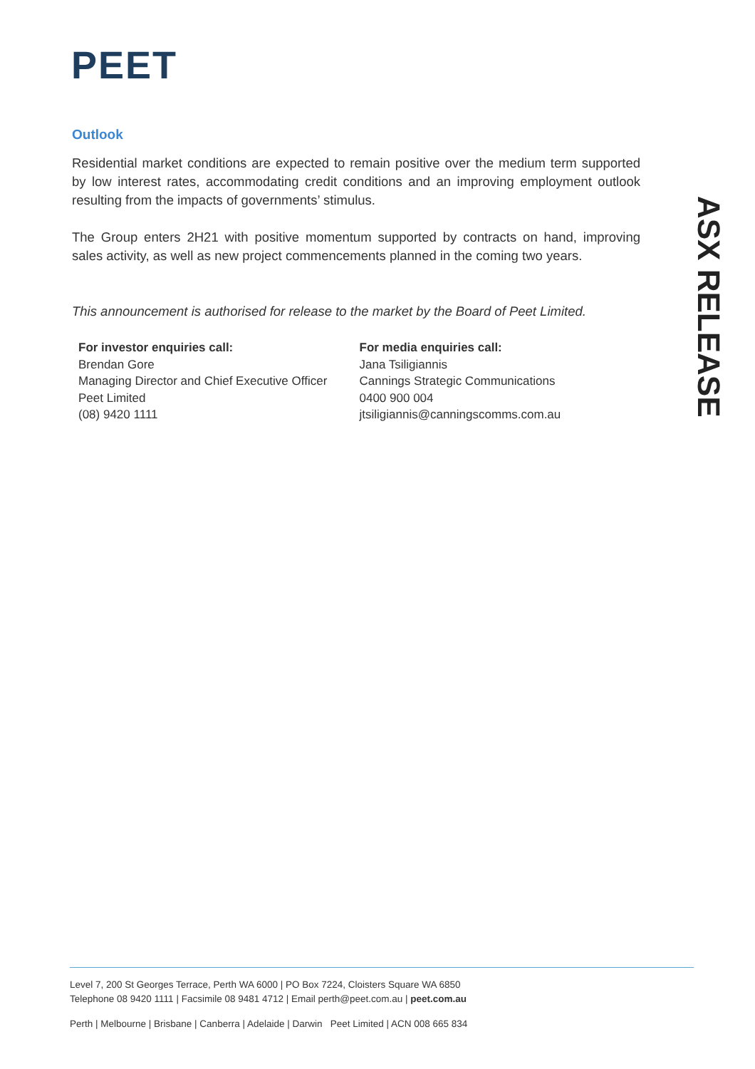PEET
ASX RELEASE
Outlook
Residential market conditions are expected to remain positive over the medium term supported by low interest rates, accommodating credit conditions and an improving employment outlook resulting from the impacts of governments’ stimulus.
The Group enters 2H21 with positive momentum supported by contracts on hand, improving sales activity, as well as new project commencements planned in the coming two years.
This announcement is authorised for release to the market by the Board of Peet Limited.
For investor enquiries call:
Brendan Gore
Managing Director and Chief Executive Officer
Peet Limited
(08) 9420 1111
For media enquiries call:
Jana Tsiligiannis
Cannings Strategic Communications
0400 900 004
jtsiligiannis@canningscomms.com.au
Level 7, 200 St Georges Terrace, Perth WA 6000 | PO Box 7224, Cloisters Square WA 6850
Telephone 08 9420 1111 | Facsimile 08 9481 4712 | Email perth@peet.com.au | peet.com.au
Perth | Melbourne | Brisbane | Canberra | Adelaide | Darwin Peet Limited | ACN 008 665 834